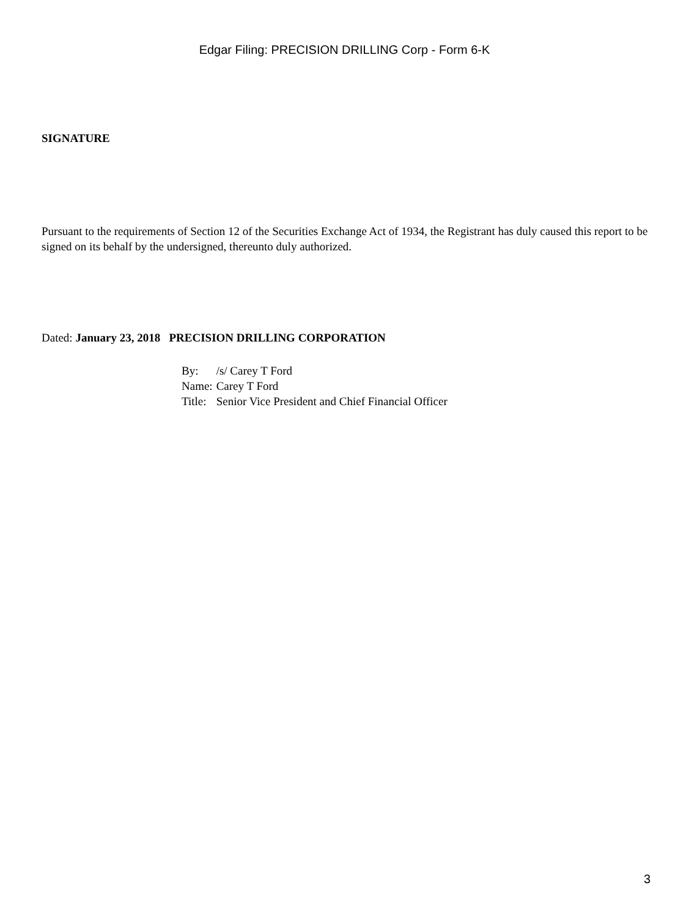Edgar Filing: PRECISION DRILLING Corp - Form 6-K
SIGNATURE
Pursuant to the requirements of Section 12 of the Securities Exchange Act of 1934, the Registrant has duly caused this report to be signed on its behalf by the undersigned, thereunto duly authorized.
Dated: January 23, 2018 PRECISION DRILLING CORPORATION
| By: | /s/ Carey T Ford |
| Name: | Carey T Ford |
| Title: | Senior Vice President and Chief Financial Officer |
3